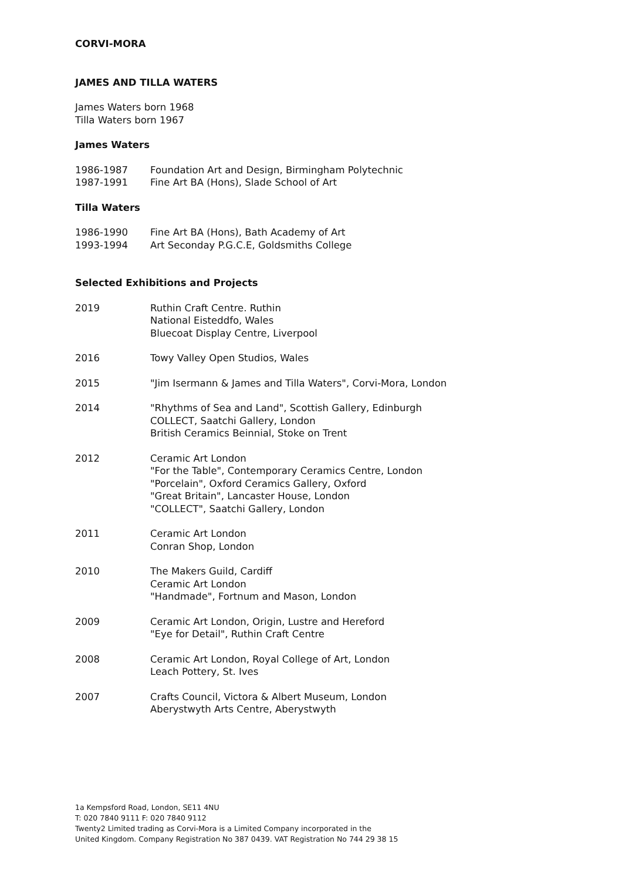CORVI-MORA
JAMES AND TILLA WATERS
James Waters born 1968
Tilla Waters born 1967
James Waters
1986-1987 Foundation Art and Design, Birmingham Polytechnic
1987-1991 Fine Art BA (Hons), Slade School of Art
Tilla Waters
1986-1990 Fine Art BA (Hons), Bath Academy of Art
1993-1994 Art Seconday P.G.C.E, Goldsmiths College
Selected Exhibitions and Projects
2019 Ruthin Craft Centre. Ruthin
National Eisteddfo, Wales
Bluecoat Display Centre, Liverpool
2016 Towy Valley Open Studios, Wales
2015 "Jim Isermann & James and Tilla Waters", Corvi-Mora, London
2014 "Rhythms of Sea and Land", Scottish Gallery, Edinburgh
COLLECT, Saatchi Gallery, London
British Ceramics Beinnial, Stoke on Trent
2012 Ceramic Art London
"For the Table", Contemporary Ceramics Centre, London
"Porcelain", Oxford Ceramics Gallery, Oxford
"Great Britain", Lancaster House, London
"COLLECT", Saatchi Gallery, London
2011 Ceramic Art London
Conran Shop, London
2010 The Makers Guild, Cardiff
Ceramic Art London
"Handmade", Fortnum and Mason, London
2009 Ceramic Art London, Origin, Lustre and Hereford
"Eye for Detail", Ruthin Craft Centre
2008 Ceramic Art London, Royal College of Art, London
Leach Pottery, St. Ives
2007 Crafts Council, Victora & Albert Museum, London
Aberystwyth Arts Centre, Aberystwyth
1a Kempsford Road, London, SE11 4NU
T: 020 7840 9111 F: 020 7840 9112
Twenty2 Limited trading as Corvi-Mora is a Limited Company incorporated in the
United Kingdom. Company Registration No 387 0439. VAT Registration No 744 29 38 15